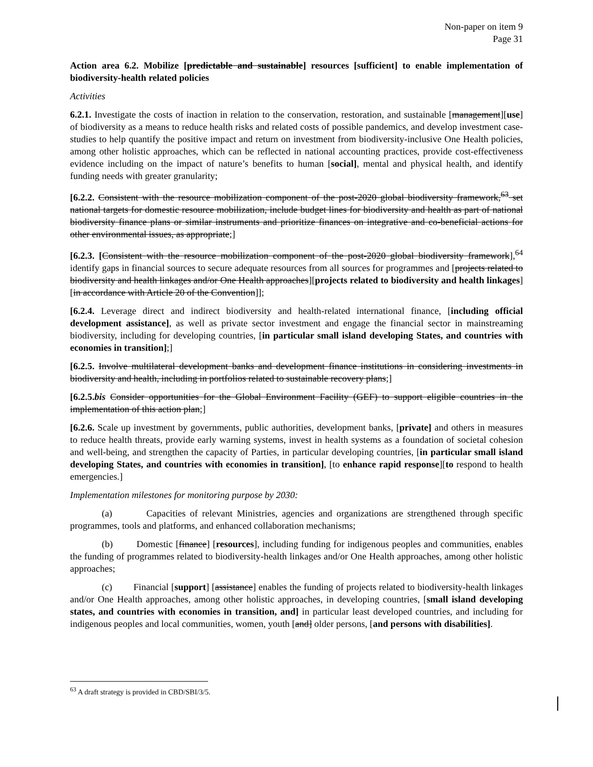Non-paper on item 9
Page 31
Action area 6.2. Mobilize [predictable and sustainable] resources [sufficient] to enable implementation of biodiversity-health related policies
Activities
6.2.1. Investigate the costs of inaction in relation to the conservation, restoration, and sustainable [management][use] of biodiversity as a means to reduce health risks and related costs of possible pandemics, and develop investment case-studies to help quantify the positive impact and return on investment from biodiversity-inclusive One Health policies, among other holistic approaches, which can be reflected in national accounting practices, provide cost-effectiveness evidence including on the impact of nature’s benefits to human [social], mental and physical health, and identify funding needs with greater granularity;
[6.2.2. Consistent with the resource mobilization component of the post-2020 global biodiversity framework,<sup>63</sup> set national targets for domestic resource mobilization, include budget lines for biodiversity and health as part of national biodiversity finance plans or similar instruments and prioritize finances on integrative and co-beneficial actions for other environmental issues, as appropriate;]
[6.2.3. [Consistent with the resource mobilization component of the post-2020 global biodiversity framework],<sup>64</sup> identify gaps in financial sources to secure adequate resources from all sources for programmes and [projects related to biodiversity and health linkages and/or One Health approaches][projects related to biodiversity and health linkages] [in accordance with Article 20 of the Convention]];
[6.2.4. Leverage direct and indirect biodiversity and health-related international finance, [including official development assistance], as well as private sector investment and engage the financial sector in mainstreaming biodiversity, including for developing countries, [in particular small island developing States, and countries with economies in transition];]
[6.2.5. Involve multilateral development banks and development finance institutions in considering investments in biodiversity and health, including in portfolios related to sustainable recovery plans;]
[6.2.5.bis Consider opportunities for the Global Environment Facility (GEF) to support eligible countries in the implementation of this action plan;]
[6.2.6. Scale up investment by governments, public authorities, development banks, [private] and others in measures to reduce health threats, provide early warning systems, invest in health systems as a foundation of societal cohesion and well-being, and strengthen the capacity of Parties, in particular developing countries, [in particular small island developing States, and countries with economies in transition], [to enhance rapid response][to respond to health emergencies.]
Implementation milestones for monitoring purpose by 2030:
(a) Capacities of relevant Ministries, agencies and organizations are strengthened through specific programmes, tools and platforms, and enhanced collaboration mechanisms;
(b) Domestic [finance] [resources], including funding for indigenous peoples and communities, enables the funding of programmes related to biodiversity-health linkages and/or One Health approaches, among other holistic approaches;
(c) Financial [support] [assistance] enables the funding of projects related to biodiversity-health linkages and/or One Health approaches, among other holistic approaches, in developing countries, [small island developing states, and countries with economies in transition, and] in particular least developed countries, and including for indigenous peoples and local communities, women, youth [and] older persons, [and persons with disabilities].
<sup>63</sup> A draft strategy is provided in CBD/SBI/3/5.